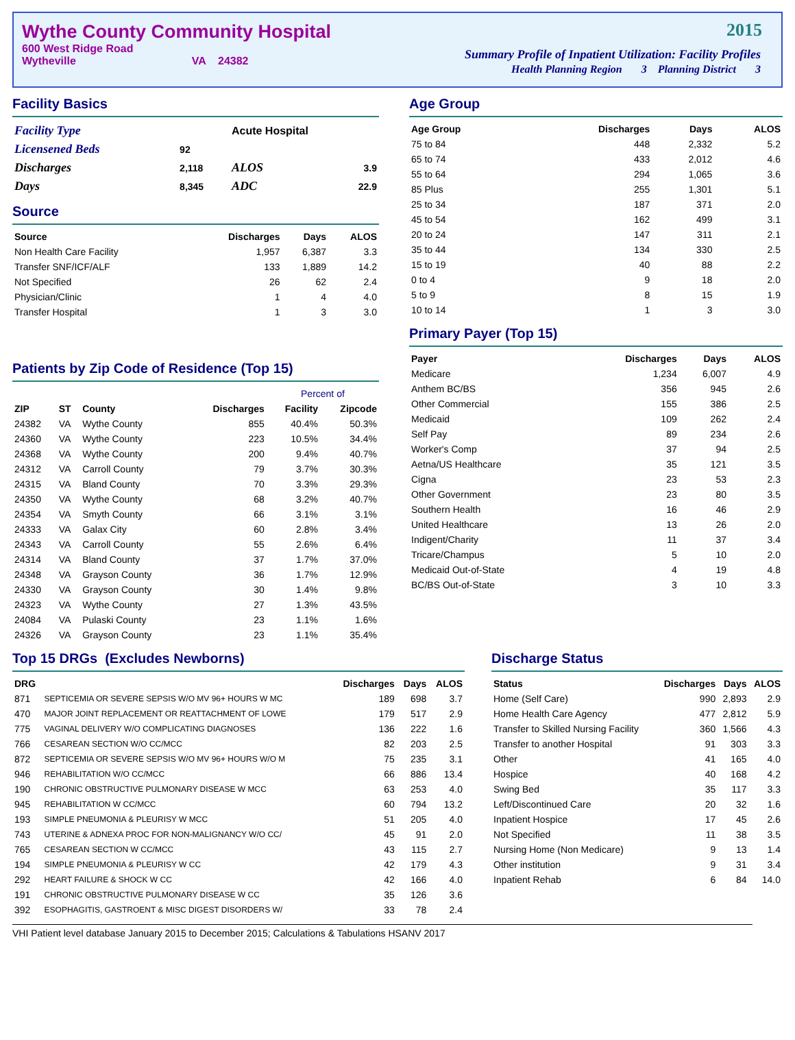Wythe County Community Hospital
600 West Ridge Road
Wytheville VA 24382
2015
Summary Profile of Inpatient Utilization: Facility Profiles
Health Planning Region 3 Planning District 3
Facility Basics
| Facility Type | | Acute Hospital | |
| Licensened Beds | 92 | | |
| Discharges | 2,118 | ALOS | 3.9 |
| Days | 8,345 | ADC | 22.9 |
Source
| Source | Discharges | Days | ALOS |
| --- | --- | --- | --- |
| Non Health Care Facility | 1,957 | 6,387 | 3.3 |
| Transfer SNF/ICF/ALF | 133 | 1,889 | 14.2 |
| Not Specified | 26 | 62 | 2.4 |
| Physician/Clinic | 1 | 4 | 4.0 |
| Transfer Hospital | 1 | 3 | 3.0 |
Patients by Zip Code of Residence (Top 15)
| | | | | Percent of | |
| --- | --- | --- | --- | --- | --- |
| ZIP | ST | County | Discharges | Facility | Zipcode |
| 24382 | VA | Wythe County | 855 | 40.4% | 50.3% |
| 24360 | VA | Wythe County | 223 | 10.5% | 34.4% |
| 24368 | VA | Wythe County | 200 | 9.4% | 40.7% |
| 24312 | VA | Carroll County | 79 | 3.7% | 30.3% |
| 24315 | VA | Bland County | 70 | 3.3% | 29.3% |
| 24350 | VA | Wythe County | 68 | 3.2% | 40.7% |
| 24354 | VA | Smyth County | 66 | 3.1% | 3.1% |
| 24333 | VA | Galax City | 60 | 2.8% | 3.4% |
| 24343 | VA | Carroll County | 55 | 2.6% | 6.4% |
| 24314 | VA | Bland County | 37 | 1.7% | 37.0% |
| 24348 | VA | Grayson County | 36 | 1.7% | 12.9% |
| 24330 | VA | Grayson County | 30 | 1.4% | 9.8% |
| 24323 | VA | Wythe County | 27 | 1.3% | 43.5% |
| 24084 | VA | Pulaski County | 23 | 1.1% | 1.6% |
| 24326 | VA | Grayson County | 23 | 1.1% | 35.4% |
Age Group
| Age Group | Discharges | Days | ALOS |
| --- | --- | --- | --- |
| 75 to 84 | 448 | 2,332 | 5.2 |
| 65 to 74 | 433 | 2,012 | 4.6 |
| 55 to 64 | 294 | 1,065 | 3.6 |
| 85 Plus | 255 | 1,301 | 5.1 |
| 25 to 34 | 187 | 371 | 2.0 |
| 45 to 54 | 162 | 499 | 3.1 |
| 20 to 24 | 147 | 311 | 2.1 |
| 35 to 44 | 134 | 330 | 2.5 |
| 15 to 19 | 40 | 88 | 2.2 |
| 0 to 4 | 9 | 18 | 2.0 |
| 5 to 9 | 8 | 15 | 1.9 |
| 10 to 14 | 1 | 3 | 3.0 |
Primary Payer (Top 15)
| Payer | Discharges | Days | ALOS |
| --- | --- | --- | --- |
| Medicare | 1,234 | 6,007 | 4.9 |
| Anthem BC/BS | 356 | 945 | 2.6 |
| Other Commercial | 155 | 386 | 2.5 |
| Medicaid | 109 | 262 | 2.4 |
| Self Pay | 89 | 234 | 2.6 |
| Worker's Comp | 37 | 94 | 2.5 |
| Aetna/US Healthcare | 35 | 121 | 3.5 |
| Cigna | 23 | 53 | 2.3 |
| Other Government | 23 | 80 | 3.5 |
| Southern Health | 16 | 46 | 2.9 |
| United Healthcare | 13 | 26 | 2.0 |
| Indigent/Charity | 11 | 37 | 3.4 |
| Tricare/Champus | 5 | 10 | 2.0 |
| Medicaid Out-of-State | 4 | 19 | 4.8 |
| BC/BS Out-of-State | 3 | 10 | 3.3 |
Top 15 DRGs (Excludes Newborns)
| DRG | | Discharges | Days | ALOS |
| --- | --- | --- | --- | --- |
| 871 | SEPTICEMIA OR SEVERE SEPSIS W/O MV 96+ HOURS W MC | 189 | 698 | 3.7 |
| 470 | MAJOR JOINT REPLACEMENT OR REATTACHMENT OF LOWE | 179 | 517 | 2.9 |
| 775 | VAGINAL DELIVERY W/O COMPLICATING DIAGNOSES | 136 | 222 | 1.6 |
| 766 | CESAREAN SECTION W/O CC/MCC | 82 | 203 | 2.5 |
| 872 | SEPTICEMIA OR SEVERE SEPSIS W/O MV 96+ HOURS W/O M | 75 | 235 | 3.1 |
| 946 | REHABILITATION W/O CC/MCC | 66 | 886 | 13.4 |
| 190 | CHRONIC OBSTRUCTIVE PULMONARY DISEASE W MCC | 63 | 253 | 4.0 |
| 945 | REHABILITATION W CC/MCC | 60 | 794 | 13.2 |
| 193 | SIMPLE PNEUMONIA & PLEURISY W MCC | 51 | 205 | 4.0 |
| 743 | UTERINE & ADNEXA PROC FOR NON-MALIGNANCY W/O CC/ | 45 | 91 | 2.0 |
| 765 | CESAREAN SECTION W CC/MCC | 43 | 115 | 2.7 |
| 194 | SIMPLE PNEUMONIA & PLEURISY W CC | 42 | 179 | 4.3 |
| 292 | HEART FAILURE & SHOCK W CC | 42 | 166 | 4.0 |
| 191 | CHRONIC OBSTRUCTIVE PULMONARY DISEASE W CC | 35 | 126 | 3.6 |
| 392 | ESOPHAGITIS, GASTROENT & MISC DIGEST DISORDERS W/ | 33 | 78 | 2.4 |
Discharge Status
| Status | Discharges | Days | ALOS |
| --- | --- | --- | --- |
| Home (Self Care) | 990 | 2,893 | 2.9 |
| Home Health Care Agency | 477 | 2,812 | 5.9 |
| Transfer to Skilled Nursing Facility | 360 | 1,566 | 4.3 |
| Transfer to another Hospital | 91 | 303 | 3.3 |
| Other | 41 | 165 | 4.0 |
| Hospice | 40 | 168 | 4.2 |
| Swing Bed | 35 | 117 | 3.3 |
| Left/Discontinued Care | 20 | 32 | 1.6 |
| Inpatient Hospice | 17 | 45 | 2.6 |
| Not Specified | 11 | 38 | 3.5 |
| Nursing Home (Non Medicare) | 9 | 13 | 1.4 |
| Other institution | 9 | 31 | 3.4 |
| Inpatient Rehab | 6 | 84 | 14.0 |
VHI Patient level database January 2015 to December 2015; Calculations & Tabulations HSANV 2017